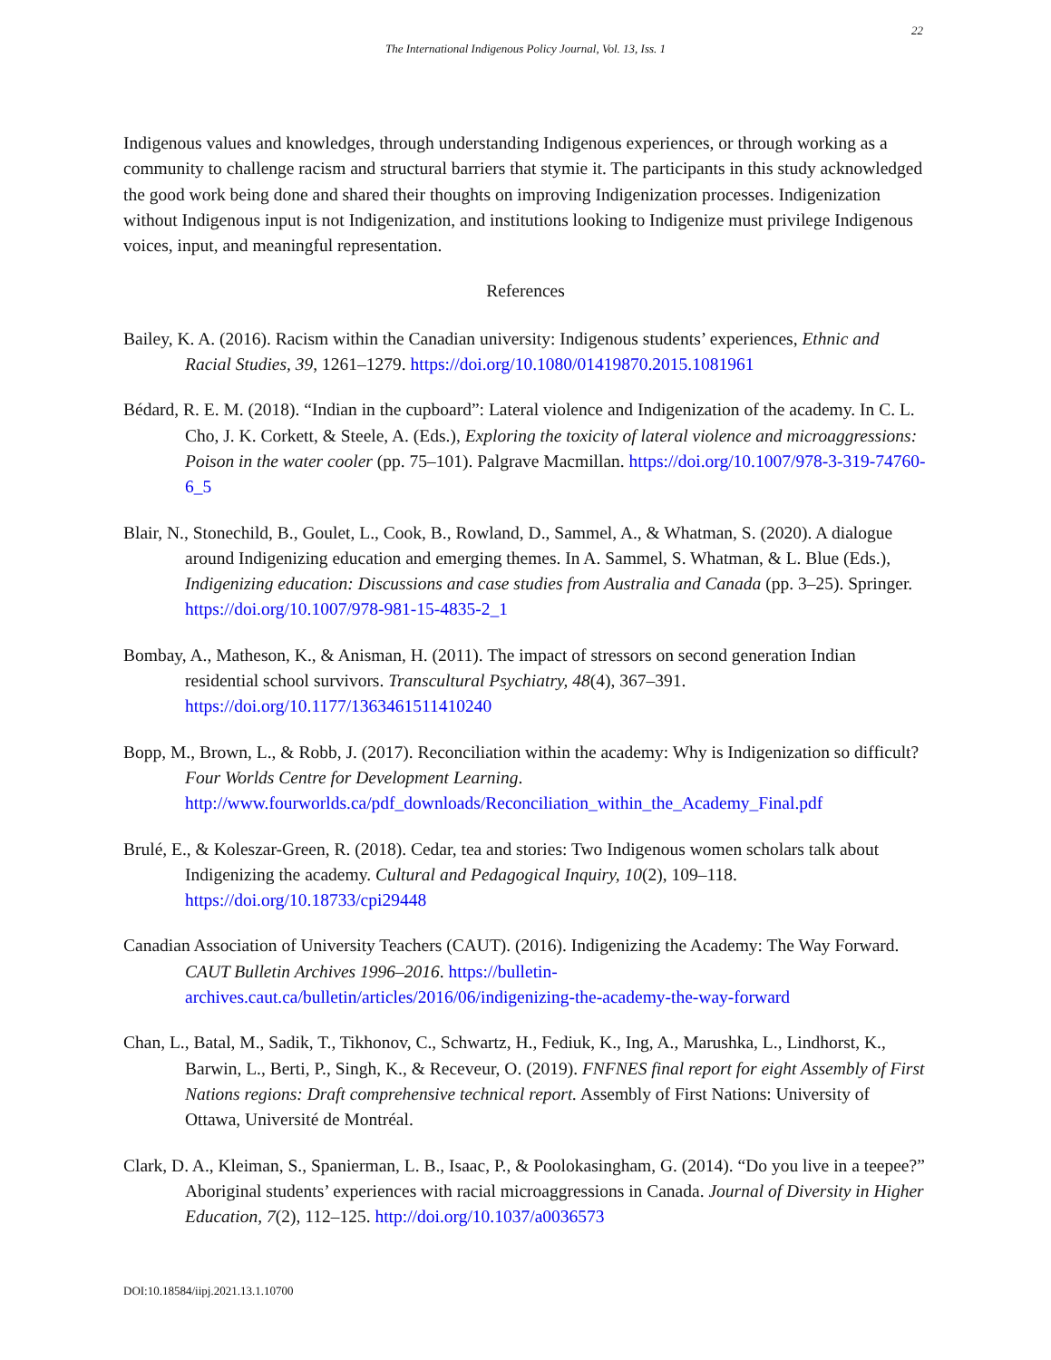22
The International Indigenous Policy Journal, Vol. 13, Iss. 1
Indigenous values and knowledges, through understanding Indigenous experiences, or through working as a community to challenge racism and structural barriers that stymie it. The participants in this study acknowledged the good work being done and shared their thoughts on improving Indigenization processes. Indigenization without Indigenous input is not Indigenization, and institutions looking to Indigenize must privilege Indigenous voices, input, and meaningful representation.
References
Bailey, K. A. (2016). Racism within the Canadian university: Indigenous students’ experiences, Ethnic and Racial Studies, 39, 1261–1279. https://doi.org/10.1080/01419870.2015.1081961
Bédard, R. E. M. (2018). “Indian in the cupboard”: Lateral violence and Indigenization of the academy. In C. L. Cho, J. K. Corkett, & Steele, A. (Eds.), Exploring the toxicity of lateral violence and microaggressions: Poison in the water cooler (pp. 75–101). Palgrave Macmillan. https://doi.org/10.1007/978-3-319-74760-6_5
Blair, N., Stonechild, B., Goulet, L., Cook, B., Rowland, D., Sammel, A., & Whatman, S. (2020). A dialogue around Indigenizing education and emerging themes. In A. Sammel, S. Whatman, & L. Blue (Eds.), Indigenizing education: Discussions and case studies from Australia and Canada (pp. 3–25). Springer. https://doi.org/10.1007/978-981-15-4835-2_1
Bombay, A., Matheson, K., & Anisman, H. (2011). The impact of stressors on second generation Indian residential school survivors. Transcultural Psychiatry, 48(4), 367–391. https://doi.org/10.1177/1363461511410240
Bopp, M., Brown, L., & Robb, J. (2017). Reconciliation within the academy: Why is Indigenization so difficult? Four Worlds Centre for Development Learning. http://www.fourworlds.ca/pdf_downloads/Reconciliation_within_the_Academy_Final.pdf
Brulé, E., & Koleszar-Green, R. (2018). Cedar, tea and stories: Two Indigenous women scholars talk about Indigenizing the academy. Cultural and Pedagogical Inquiry, 10(2), 109–118. https://doi.org/10.18733/cpi29448
Canadian Association of University Teachers (CAUT). (2016). Indigenizing the Academy: The Way Forward. CAUT Bulletin Archives 1996–2016. https://bulletin-archives.caut.ca/bulletin/articles/2016/06/indigenizing-the-academy-the-way-forward
Chan, L., Batal, M., Sadik, T., Tikhonov, C., Schwartz, H., Fediuk, K., Ing, A., Marushka, L., Lindhorst, K., Barwin, L., Berti, P., Singh, K., & Receveur, O. (2019). FNFNES final report for eight Assembly of First Nations regions: Draft comprehensive technical report. Assembly of First Nations: University of Ottawa, Université de Montréal.
Clark, D. A., Kleiman, S., Spanierman, L. B., Isaac, P., & Poolokasingham, G. (2014). “Do you live in a teepee?” Aboriginal students’ experiences with racial microaggressions in Canada. Journal of Diversity in Higher Education, 7(2), 112–125. http://doi.org/10.1037/a0036573
DOI:10.18584/iipj.2021.13.1.10700